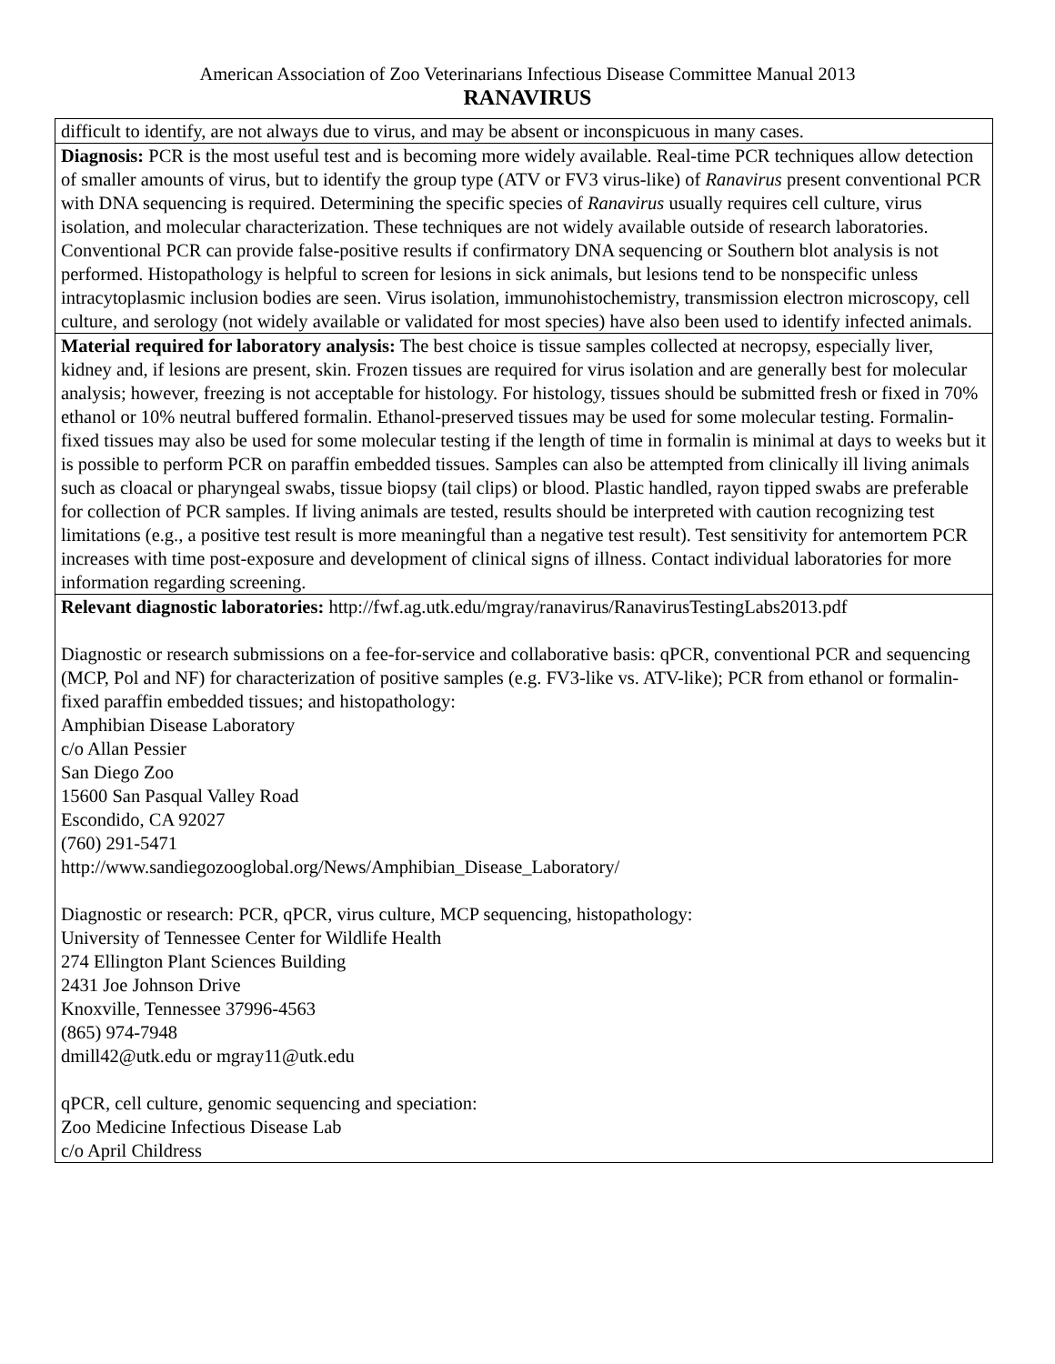American Association of Zoo Veterinarians Infectious Disease Committee Manual 2013
RANAVIRUS
| difficult to identify, are not always due to virus, and may be absent or inconspicuous in many cases. |
| Diagnosis: PCR is the most useful test and is becoming more widely available. Real-time PCR techniques allow detection of smaller amounts of virus, but to identify the group type (ATV or FV3 virus-like) of Ranavirus present conventional PCR with DNA sequencing is required. Determining the specific species of Ranavirus usually requires cell culture, virus isolation, and molecular characterization. These techniques are not widely available outside of research laboratories. Conventional PCR can provide false-positive results if confirmatory DNA sequencing or Southern blot analysis is not performed. Histopathology is helpful to screen for lesions in sick animals, but lesions tend to be nonspecific unless intracytoplasmic inclusion bodies are seen. Virus isolation, immunohistochemistry, transmission electron microscopy, cell culture, and serology (not widely available or validated for most species) have also been used to identify infected animals. |
| Material required for laboratory analysis: The best choice is tissue samples collected at necropsy, especially liver, kidney and, if lesions are present, skin. Frozen tissues are required for virus isolation and are generally best for molecular analysis; however, freezing is not acceptable for histology. For histology, tissues should be submitted fresh or fixed in 70% ethanol or 10% neutral buffered formalin. Ethanol-preserved tissues may be used for some molecular testing. Formalin-fixed tissues may also be used for some molecular testing if the length of time in formalin is minimal at days to weeks but it is possible to perform PCR on paraffin embedded tissues. Samples can also be attempted from clinically ill living animals such as cloacal or pharyngeal swabs, tissue biopsy (tail clips) or blood. Plastic handled, rayon tipped swabs are preferable for collection of PCR samples. If living animals are tested, results should be interpreted with caution recognizing test limitations (e.g., a positive test result is more meaningful than a negative test result). Test sensitivity for antemortem PCR increases with time post-exposure and development of clinical signs of illness. Contact individual laboratories for more information regarding screening. |
| Relevant diagnostic laboratories: http://fwf.ag.utk.edu/mgray/ranavirus/RanavirusTestingLabs2013.pdf Diagnostic or research submissions on a fee-for-service and collaborative basis: qPCR, conventional PCR and sequencing (MCP, Pol and NF) for characterization of positive samples (e.g. FV3-like vs. ATV-like); PCR from ethanol or formalin-fixed paraffin embedded tissues; and histopathology: Amphibian Disease Laboratory c/o Allan Pessier San Diego Zoo 15600 San Pasqual Valley Road Escondido, CA 92027 (760) 291-5471 http://www.sandiegozooglobal.org/News/Amphibian_Disease_Laboratory/ Diagnostic or research: PCR, qPCR, virus culture, MCP sequencing, histopathology: University of Tennessee Center for Wildlife Health 274 Ellington Plant Sciences Building 2431 Joe Johnson Drive Knoxville, Tennessee 37996-4563 (865) 974-7948 dmill42@utk.edu or mgray11@utk.edu qPCR, cell culture, genomic sequencing and speciation: Zoo Medicine Infectious Disease Lab c/o April Childress |